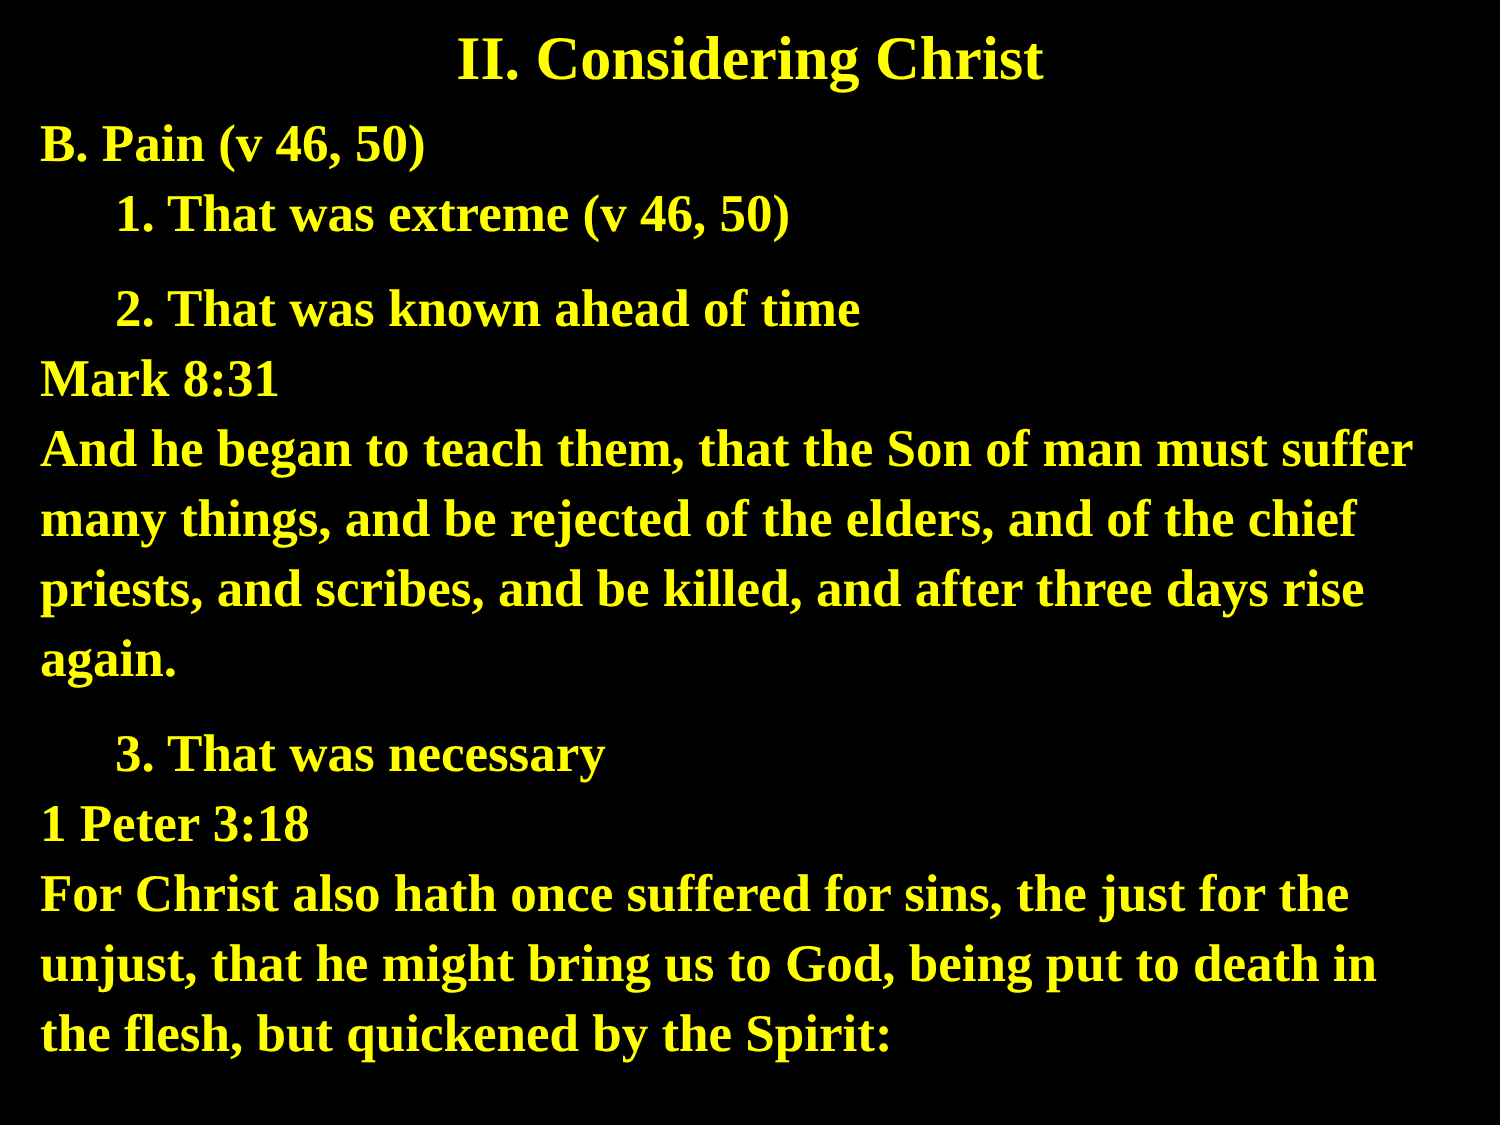II. Considering Christ
B. Pain (v 46, 50)
1. That was extreme (v 46, 50)
2. That was known ahead of time
Mark 8:31
And he began to teach them, that the Son of man must suffer many things, and be rejected of the elders, and of the chief priests, and scribes, and be killed, and after three days rise again.
3. That was necessary
1 Peter 3:18
For Christ also hath once suffered for sins, the just for the unjust, that he might bring us to God, being put to death in the flesh, but quickened by the Spirit: